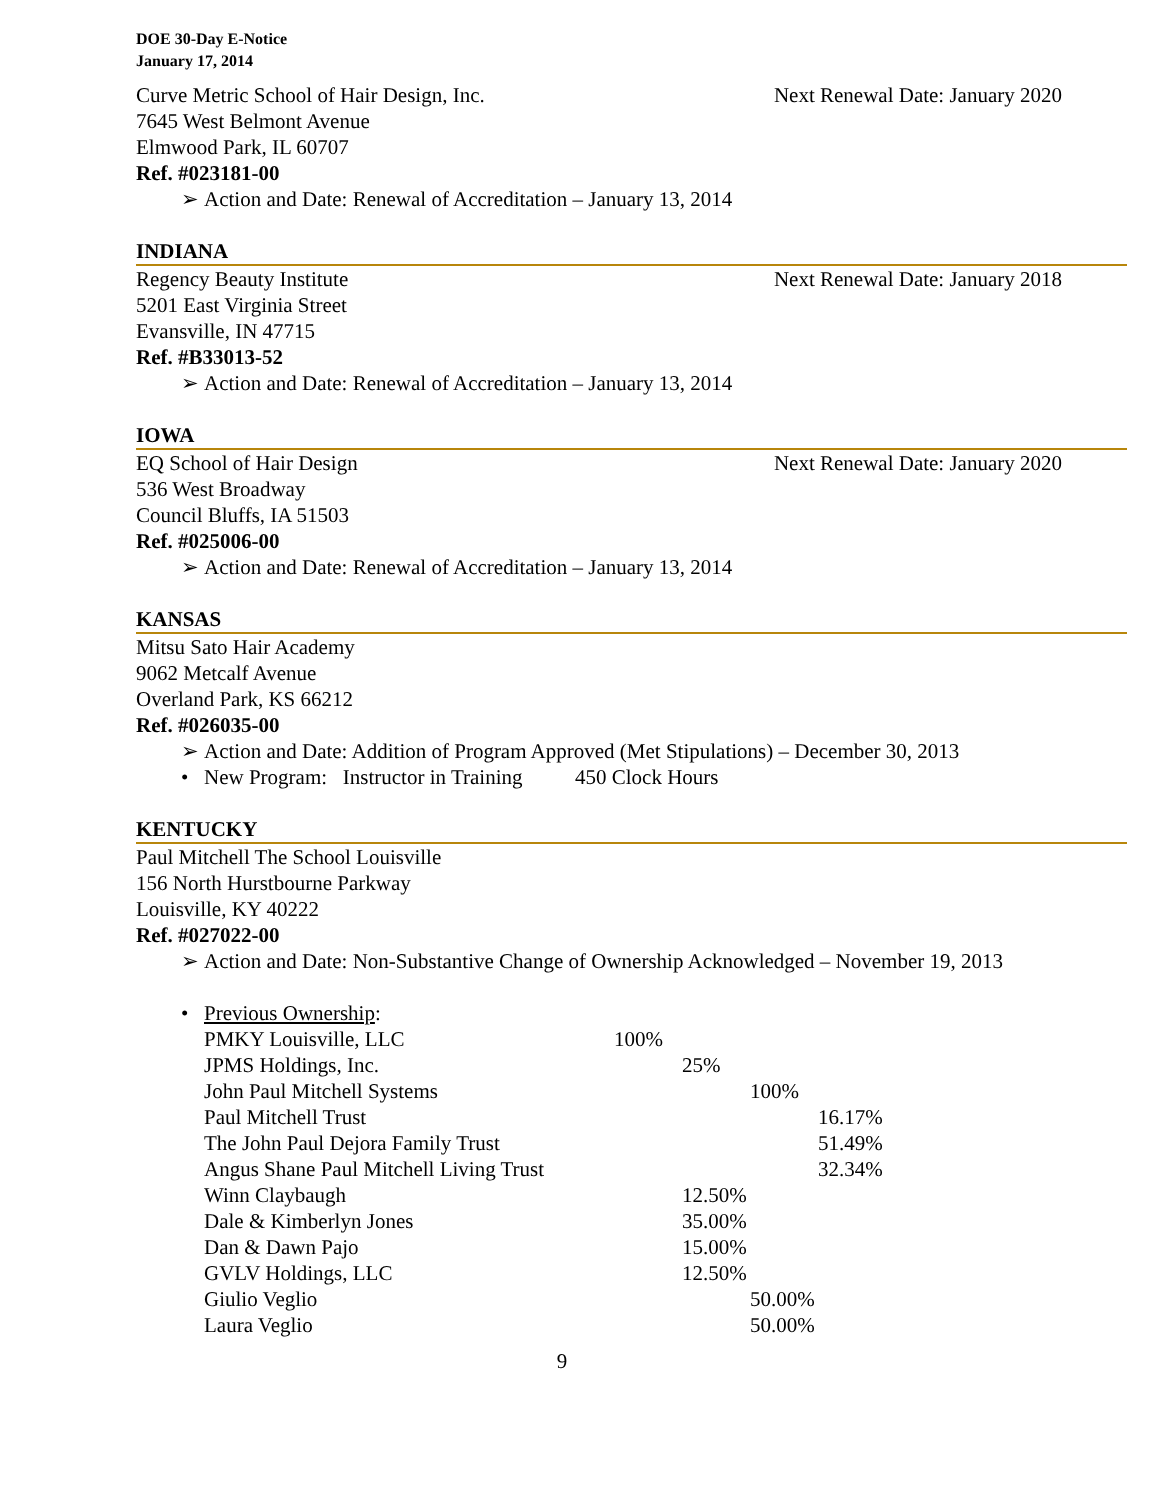DOE 30-Day E-Notice
January 17, 2014
Curve Metric School of Hair Design, Inc.
Next Renewal Date: January 2020
7645 West Belmont Avenue
Elmwood Park, IL 60707
Ref. #023181-00
➢ Action and Date: Renewal of Accreditation – January 13, 2014
INDIANA
Regency Beauty Institute Next Renewal Date: January 2018
5201 East Virginia Street
Evansville, IN 47715
Ref. #B33013-52
➢ Action and Date: Renewal of Accreditation – January 13, 2014
IOWA
EQ School of Hair Design Next Renewal Date: January 2020
536 West Broadway
Council Bluffs, IA 51503
Ref. #025006-00
➢ Action and Date: Renewal of Accreditation – January 13, 2014
KANSAS
Mitsu Sato Hair Academy
9062 Metcalf Avenue
Overland Park, KS 66212
Ref. #026035-00
➢ Action and Date: Addition of Program Approved (Met Stipulations) – December 30, 2013
• New Program: Instructor in Training 450 Clock Hours
KENTUCKY
Paul Mitchell The School Louisville
156 North Hurstbourne Parkway
Louisville, KY 40222
Ref. #027022-00
➢ Action and Date: Non-Substantive Change of Ownership Acknowledged – November 19, 2013
• Previous Ownership:
| PMKY Louisville, LLC | 100% | | | |
| JPMS Holdings, Inc. | | 25% | | |
| John Paul Mitchell Systems | | | 100% | |
| Paul Mitchell Trust | | | | 16.17% |
| The John Paul Dejora Family Trust | | | | 51.49% |
| Angus Shane Paul Mitchell Living Trust | | | | 32.34% |
| Winn Claybaugh | | 12.50% | | |
| Dale & Kimberlyn Jones | | 35.00% | | |
| Dan & Dawn Pajo | | 15.00% | | |
| GVLV Holdings, LLC | | 12.50% | | |
| Giulio Veglio | | | 50.00% | |
| Laura Veglio | | | 50.00% | |
9